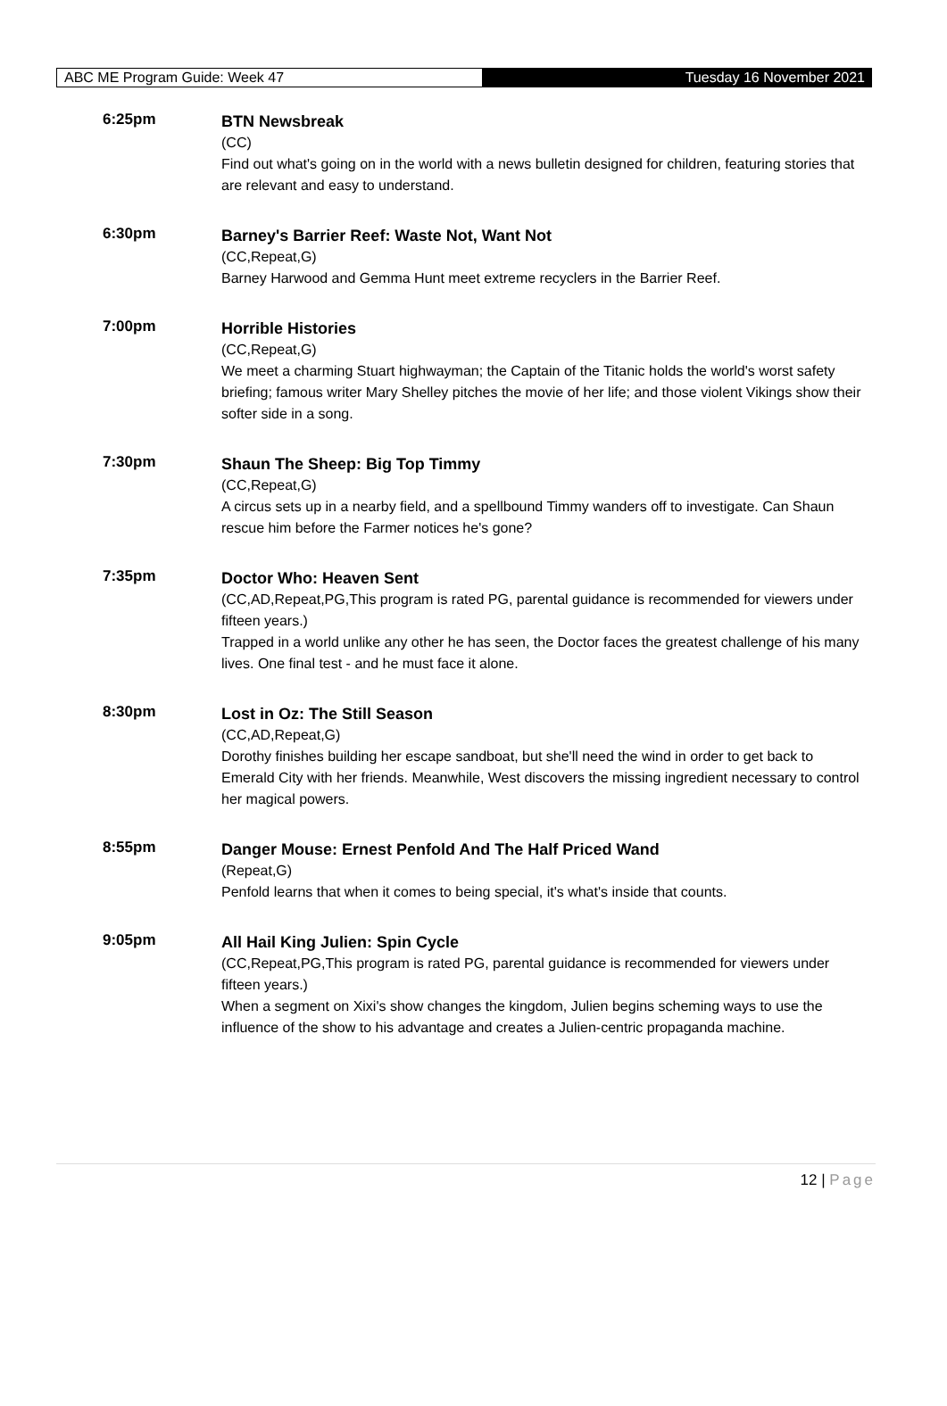ABC ME Program Guide: Week 47
Tuesday 16 November 2021
6:25pm
BTN Newsbreak
(CC)
Find out what's going on in the world with a news bulletin designed for children, featuring stories that are relevant and easy to understand.
6:30pm
Barney's Barrier Reef: Waste Not, Want Not
(CC,Repeat,G)
Barney Harwood and Gemma Hunt meet extreme recyclers in the Barrier Reef.
7:00pm
Horrible Histories
(CC,Repeat,G)
We meet a charming Stuart highwayman; the Captain of the Titanic holds the world's worst safety briefing; famous writer Mary Shelley pitches the movie of her life; and those violent Vikings show their softer side in a song.
7:30pm
Shaun The Sheep: Big Top Timmy
(CC,Repeat,G)
A circus sets up in a nearby field, and a spellbound Timmy wanders off to investigate. Can Shaun rescue him before the Farmer notices he's gone?
7:35pm
Doctor Who: Heaven Sent
(CC,AD,Repeat,PG,This program is rated PG, parental guidance is recommended for viewers under fifteen years.)
Trapped in a world unlike any other he has seen, the Doctor faces the greatest challenge of his many lives. One final test - and he must face it alone.
8:30pm
Lost in Oz: The Still Season
(CC,AD,Repeat,G)
Dorothy finishes building her escape sandboat, but she'll need the wind in order to get back to Emerald City with her friends. Meanwhile, West discovers the missing ingredient necessary to control her magical powers.
8:55pm
Danger Mouse: Ernest Penfold And The Half Priced Wand
(Repeat,G)
Penfold learns that when it comes to being special, it's what's inside that counts.
9:05pm
All Hail King Julien: Spin Cycle
(CC,Repeat,PG,This program is rated PG, parental guidance is recommended for viewers under fifteen years.)
When a segment on Xixi's show changes the kingdom, Julien begins scheming ways to use the influence of the show to his advantage and creates a Julien-centric propaganda machine.
12 | Page